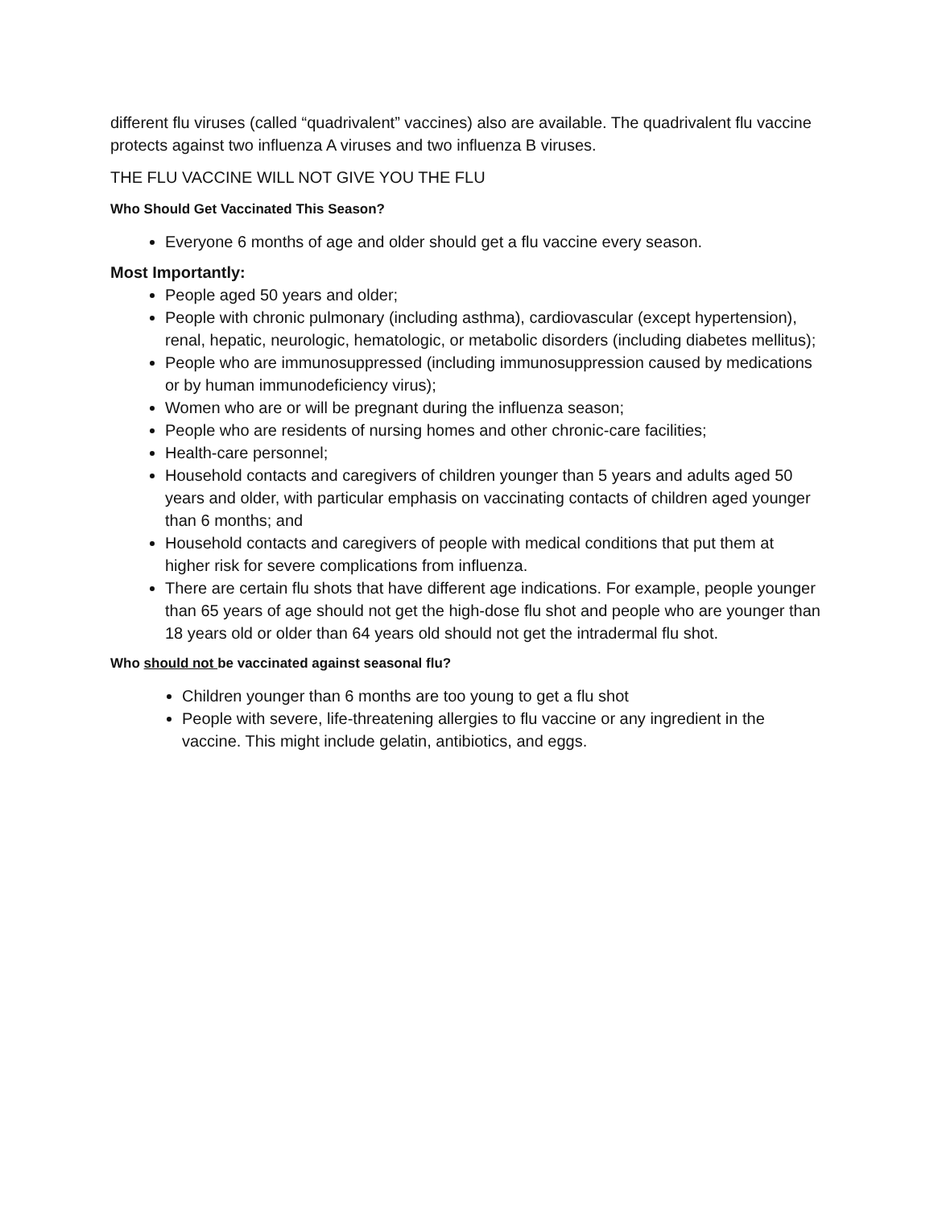different flu viruses (called “quadrivalent” vaccines) also are available. The quadrivalent flu vaccine protects against two influenza A viruses and two influenza B viruses.
THE FLU VACCINE WILL NOT GIVE YOU THE FLU
Who Should Get Vaccinated This Season?
Everyone 6 months of age and older should get a flu vaccine every season.
Most Importantly:
People aged 50 years and older;
People with chronic pulmonary (including asthma), cardiovascular (except hypertension), renal, hepatic, neurologic, hematologic, or metabolic disorders (including diabetes mellitus);
People who are immunosuppressed (including immunosuppression caused by medications or by human immunodeficiency virus);
Women who are or will be pregnant during the influenza season;
People who are residents of nursing homes and other chronic-care facilities;
Health-care personnel;
Household contacts and caregivers of children younger than 5 years and adults aged 50 years and older, with particular emphasis on vaccinating contacts of children aged younger than 6 months; and
Household contacts and caregivers of people with medical conditions that put them at higher risk for severe complications from influenza.
There are certain flu shots that have different age indications. For example, people younger than 65 years of age should not get the high-dose flu shot and people who are younger than 18 years old or older than 64 years old should not get the intradermal flu shot.
Who should not be vaccinated against seasonal flu?
Children younger than 6 months are too young to get a flu shot
People with severe, life-threatening allergies to flu vaccine or any ingredient in the vaccine. This might include gelatin, antibiotics, and eggs.